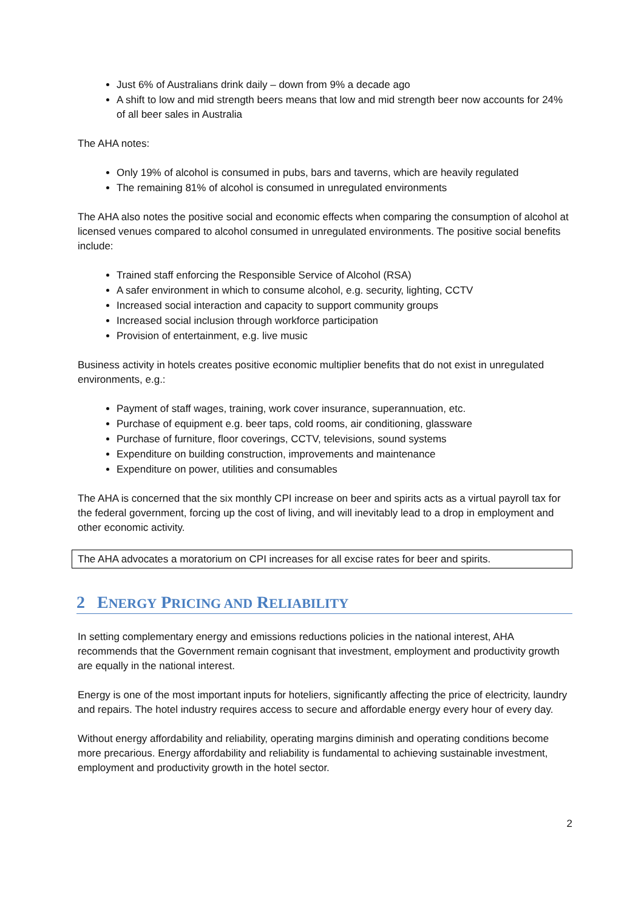Just 6% of Australians drink daily – down from 9% a decade ago
A shift to low and mid strength beers means that low and mid strength beer now accounts for 24% of all beer sales in Australia
The AHA notes:
Only 19% of alcohol is consumed in pubs, bars and taverns, which are heavily regulated
The remaining 81% of alcohol is consumed in unregulated environments
The AHA also notes the positive social and economic effects when comparing the consumption of alcohol at licensed venues compared to alcohol consumed in unregulated environments. The positive social benefits include:
Trained staff enforcing the Responsible Service of Alcohol (RSA)
A safer environment in which to consume alcohol, e.g. security, lighting, CCTV
Increased social interaction and capacity to support community groups
Increased social inclusion through workforce participation
Provision of entertainment, e.g. live music
Business activity in hotels creates positive economic multiplier benefits that do not exist in unregulated environments, e.g.:
Payment of staff wages, training, work cover insurance, superannuation, etc.
Purchase of equipment e.g. beer taps, cold rooms, air conditioning, glassware
Purchase of furniture, floor coverings, CCTV, televisions, sound systems
Expenditure on building construction, improvements and maintenance
Expenditure on power, utilities and consumables
The AHA is concerned that the six monthly CPI increase on beer and spirits acts as a virtual payroll tax for the federal government, forcing up the cost of living, and will inevitably lead to a drop in employment and other economic activity.
The AHA advocates a moratorium on CPI increases for all excise rates for beer and spirits.
2 ENERGY PRICING AND RELIABILITY
In setting complementary energy and emissions reductions policies in the national interest, AHA recommends that the Government remain cognisant that investment, employment and productivity growth are equally in the national interest.
Energy is one of the most important inputs for hoteliers, significantly affecting the price of electricity, laundry and repairs. The hotel industry requires access to secure and affordable energy every hour of every day.
Without energy affordability and reliability, operating margins diminish and operating conditions become more precarious. Energy affordability and reliability is fundamental to achieving sustainable investment, employment and productivity growth in the hotel sector.
2